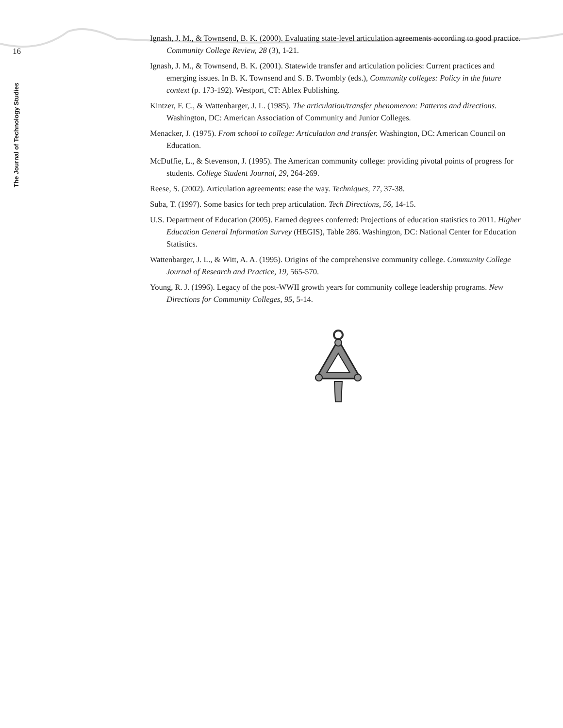16
The Journal of Technology Studies
Ignash, J. M., & Townsend, B. K. (2000). Evaluating state-level articulation agreements according to good practice. Community College Review, 28 (3), 1-21.
Ignash, J. M., & Townsend, B. K. (2001). Statewide transfer and articulation policies: Current practices and emerging issues. In B. K. Townsend and S. B. Twombly (eds.), Community colleges: Policy in the future context (p. 173-192). Westport, CT: Ablex Publishing.
Kintzer, F. C., & Wattenbarger, J. L. (1985). The articulation/transfer phenomenon: Patterns and directions. Washington, DC: American Association of Community and Junior Colleges.
Menacker, J. (1975). From school to college: Articulation and transfer. Washington, DC: American Council on Education.
McDuffie, L., & Stevenson, J. (1995). The American community college: providing pivotal points of progress for students. College Student Journal, 29, 264-269.
Reese, S. (2002). Articulation agreements: ease the way. Techniques, 77, 37-38.
Suba, T. (1997). Some basics for tech prep articulation. Tech Directions, 56, 14-15.
U.S. Department of Education (2005). Earned degrees conferred: Projections of education statistics to 2011. Higher Education General Information Survey (HEGIS), Table 286. Washington, DC: National Center for Education Statistics.
Wattenbarger, J. L., & Witt, A. A. (1995). Origins of the comprehensive community college. Community College Journal of Research and Practice, 19, 565-570.
Young, R. J. (1996). Legacy of the post-WWII growth years for community college leadership programs. New Directions for Community Colleges, 95, 5-14.